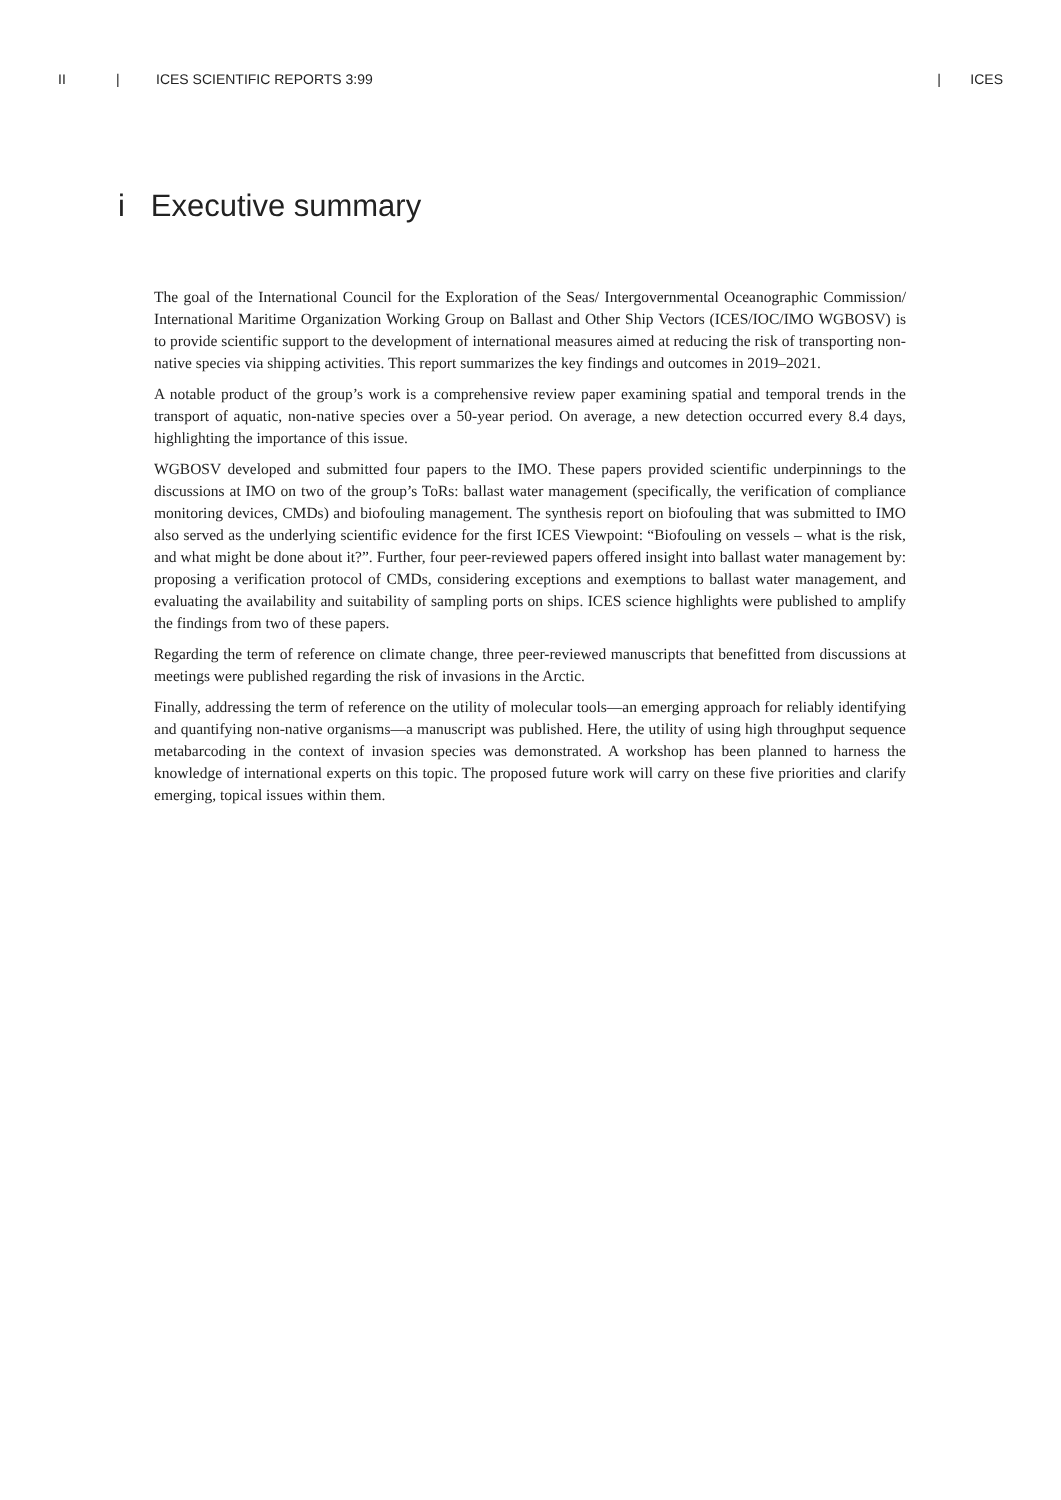II | ICES SCIENTIFIC REPORTS 3:99 | ICES
i Executive summary
The goal of the International Council for the Exploration of the Seas/ Intergovernmental Oceanographic Commission/ International Maritime Organization Working Group on Ballast and Other Ship Vectors (ICES/IOC/IMO WGBOSV) is to provide scientific support to the development of international measures aimed at reducing the risk of transporting non-native species via shipping activities. This report summarizes the key findings and outcomes in 2019–2021.
A notable product of the group’s work is a comprehensive review paper examining spatial and temporal trends in the transport of aquatic, non-native species over a 50-year period. On average, a new detection occurred every 8.4 days, highlighting the importance of this issue.
WGBOSV developed and submitted four papers to the IMO. These papers provided scientific underpinnings to the discussions at IMO on two of the group’s ToRs: ballast water management (specifically, the verification of compliance monitoring devices, CMDs) and biofouling management. The synthesis report on biofouling that was submitted to IMO also served as the underlying scientific evidence for the first ICES Viewpoint: “Biofouling on vessels – what is the risk, and what might be done about it?”. Further, four peer-reviewed papers offered insight into ballast water management by: proposing a verification protocol of CMDs, considering exceptions and exemptions to ballast water management, and evaluating the availability and suitability of sampling ports on ships. ICES science highlights were published to amplify the findings from two of these papers.
Regarding the term of reference on climate change, three peer-reviewed manuscripts that benefitted from discussions at meetings were published regarding the risk of invasions in the Arctic.
Finally, addressing the term of reference on the utility of molecular tools—an emerging approach for reliably identifying and quantifying non-native organisms—a manuscript was published. Here, the utility of using high throughput sequence metabarcoding in the context of invasion species was demonstrated. A workshop has been planned to harness the knowledge of international experts on this topic. The proposed future work will carry on these five priorities and clarify emerging, topical issues within them.